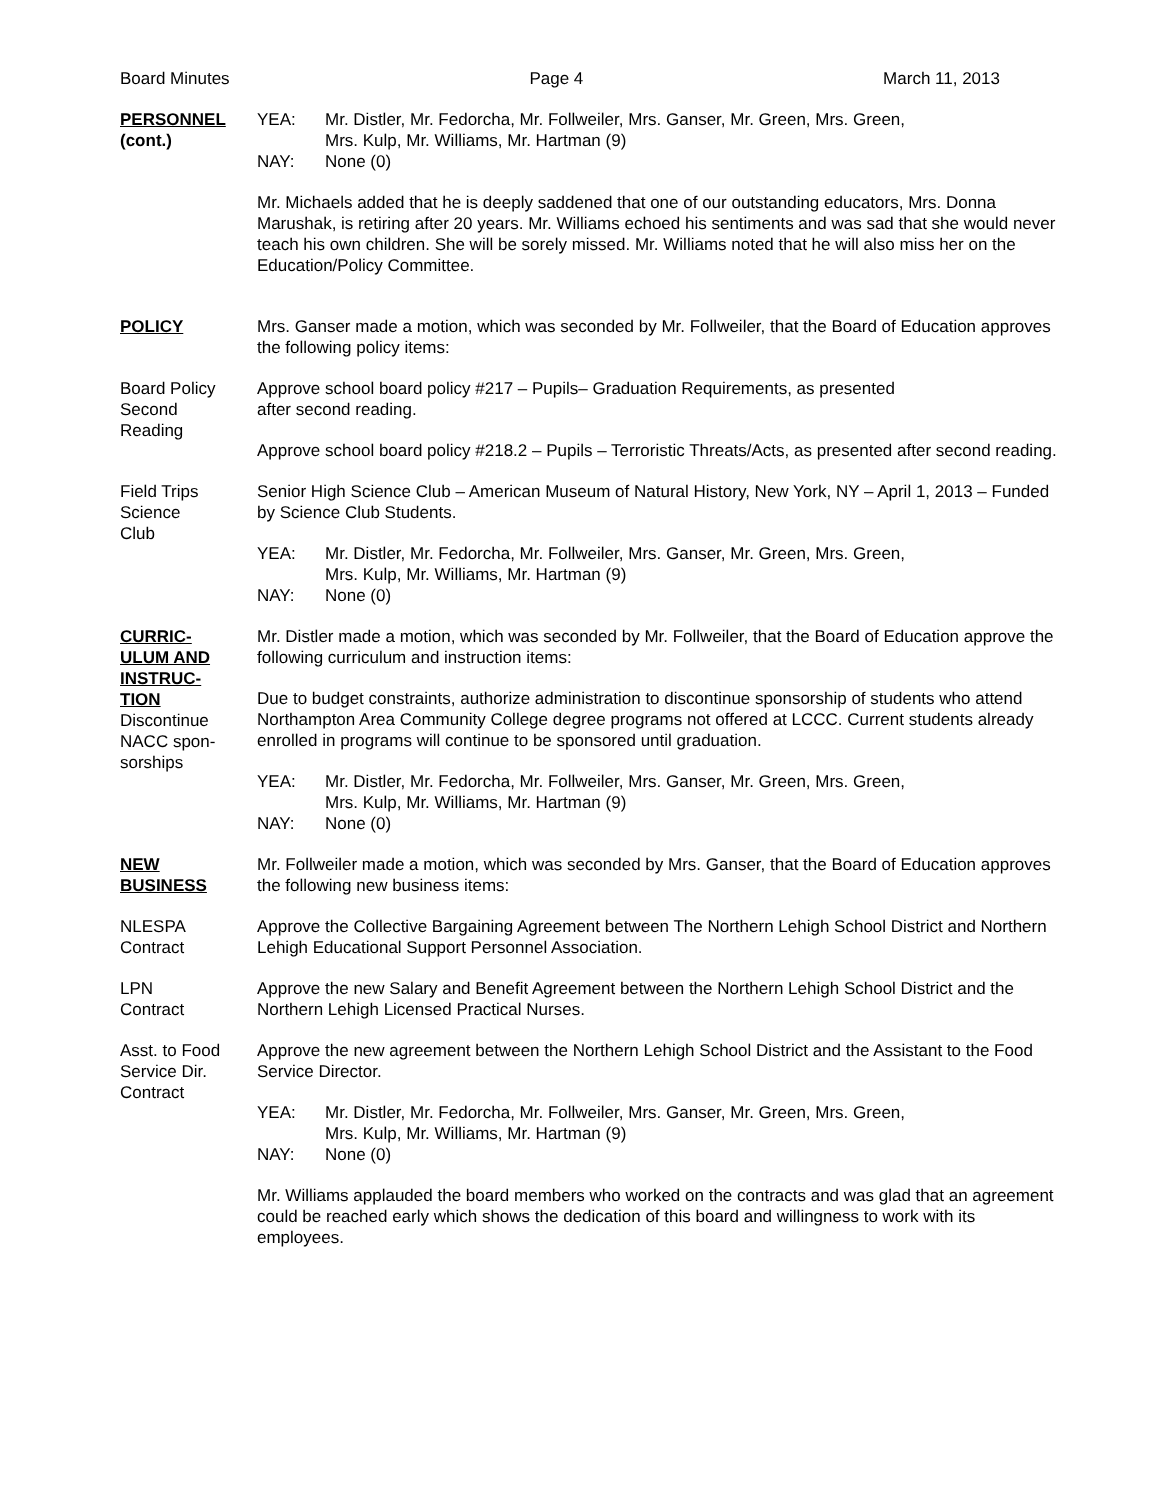Board Minutes Page 4 March 11, 2013
PERSONNEL
(cont.)
YEA: Mr. Distler, Mr. Fedorcha, Mr. Follweiler, Mrs. Ganser, Mr. Green, Mrs. Green,
Mrs. Kulp, Mr. Williams, Mr. Hartman (9)
NAY: None (0)
Mr. Michaels added that he is deeply saddened that one of our outstanding educators, Mrs. Donna Marushak, is retiring after 20 years. Mr. Williams echoed his sentiments and was sad that she would never teach his own children. She will be sorely missed. Mr. Williams noted that he will also miss her on the Education/Policy Committee.
POLICY Mrs. Ganser made a motion, which was seconded by Mr. Follweiler, that the Board of Education approves the following policy items:
Board Policy
Second
Reading
Approve school board policy #217 – Pupils– Graduation Requirements, as presented
after second reading.
Approve school board policy #218.2 – Pupils – Terroristic Threats/Acts, as presented after second reading.
Field Trips
Science
Club
Senior High Science Club – American Museum of Natural History, New York, NY – April 1, 2013 – Funded by Science Club Students.
YEA: Mr. Distler, Mr. Fedorcha, Mr. Follweiler, Mrs. Ganser, Mr. Green, Mrs. Green,
Mrs. Kulp, Mr. Williams, Mr. Hartman (9)
NAY: None (0)
CURRIC-
ULUM AND
INSTRUC-
TION
Discontinue
NACC spon-
sorships
Mr. Distler made a motion, which was seconded by Mr. Follweiler, that the Board of Education approve the following curriculum and instruction items:
Due to budget constraints, authorize administration to discontinue sponsorship of students who attend Northampton Area Community College degree programs not offered at LCCC. Current students already enrolled in programs will continue to be sponsored until graduation.
YEA: Mr. Distler, Mr. Fedorcha, Mr. Follweiler, Mrs. Ganser, Mr. Green, Mrs. Green,
Mrs. Kulp, Mr. Williams, Mr. Hartman (9)
NAY: None (0)
NEW
BUSINESS
Mr. Follweiler made a motion, which was seconded by Mrs. Ganser, that the Board of Education approves the following new business items:
NLESPA
Contract
Approve the Collective Bargaining Agreement between The Northern Lehigh School District and Northern Lehigh Educational Support Personnel Association.
LPN
Contract
Approve the new Salary and Benefit Agreement between the Northern Lehigh School District and the Northern Lehigh Licensed Practical Nurses.
Asst. to Food
Service Dir.
Contract
Approve the new agreement between the Northern Lehigh School District and the Assistant to the Food Service Director.
YEA: Mr. Distler, Mr. Fedorcha, Mr. Follweiler, Mrs. Ganser, Mr. Green, Mrs. Green,
Mrs. Kulp, Mr. Williams, Mr. Hartman (9)
NAY: None (0)
Mr. Williams applauded the board members who worked on the contracts and was glad that an agreement could be reached early which shows the dedication of this board and willingness to work with its employees.